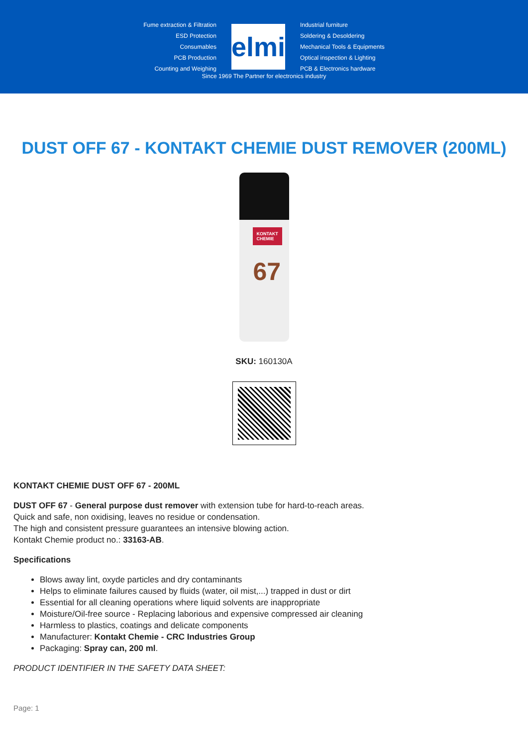Fume extraction & Filtration
ESD Protection
Consumables
PCB Production
Counting and Weighing
elmi
Industrial furniture
Soldering & Desoldering
Mechanical Tools & Equipments
Optical inspection & Lighting
PCB & Electronics hardware
Since 1969 The Partner for electronics industry
DUST OFF 67 - KONTAKT CHEMIE DUST REMOVER (200ML)
KONTAKT
CHEMIE
67
SKU: 160130A
KONTAKT CHEMIE DUST OFF 67 - 200ML
DUST OFF 67 - General purpose dust remover with extension tube for hard-to-reach areas.
Quick and safe, non oxidising, leaves no residue or condensation.
The high and consistent pressure guarantees an intensive blowing action.
Kontakt Chemie product no.: 33163-AB.
Specifications
Blows away lint, oxyde particles and dry contaminants
Helps to eliminate failures caused by fluids (water, oil mist,...) trapped in dust or dirt
Essential for all cleaning operations where liquid solvents are inappropriate
Moisture/Oil-free source - Replacing laborious and expensive compressed air cleaning
Harmless to plastics, coatings and delicate components
Manufacturer: Kontakt Chemie - CRC Industries Group
Packaging: Spray can, 200 ml.
PRODUCT IDENTIFIER IN THE SAFETY DATA SHEET:
Page: 1